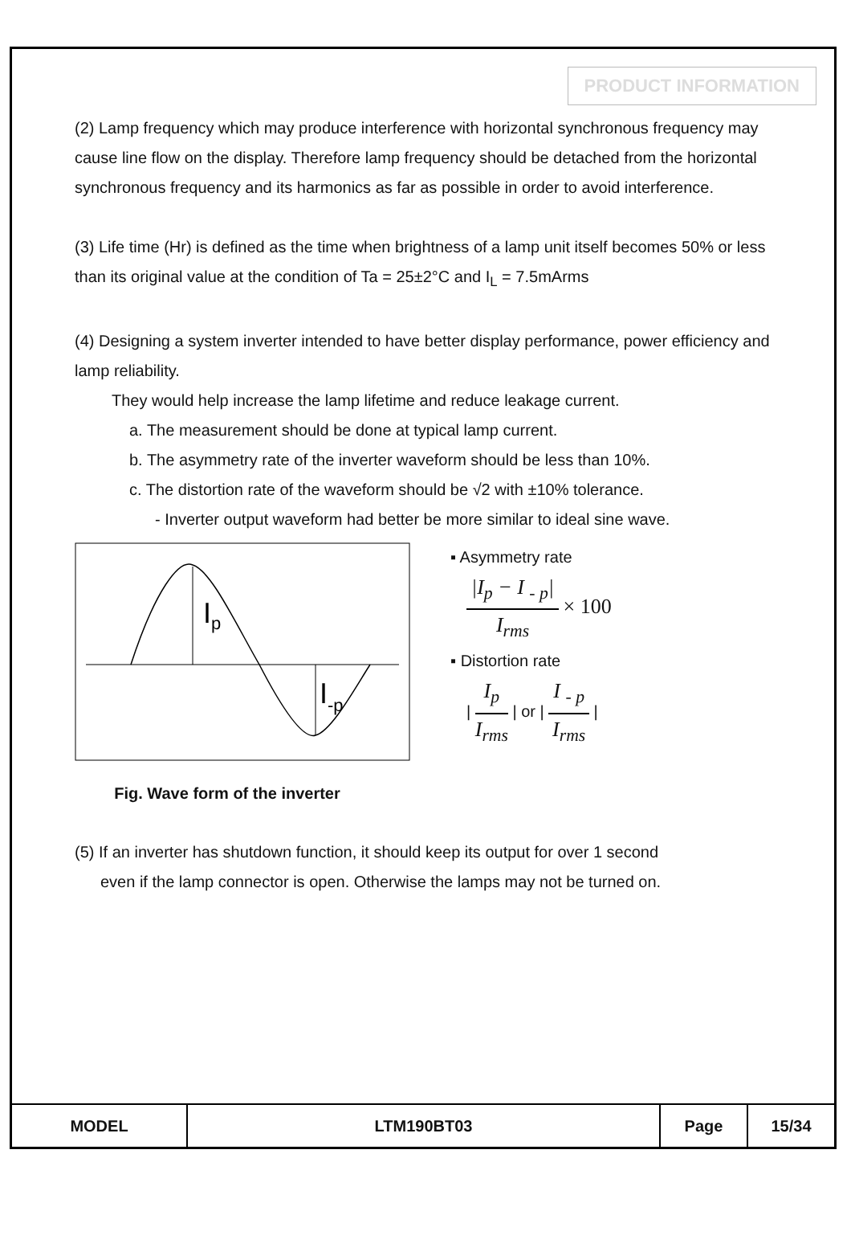PRODUCT INFORMATION
(2) Lamp frequency which may produce interference with horizontal synchronous frequency may cause line flow on the display. Therefore lamp frequency should be detached from the horizontal synchronous frequency and its harmonics as far as possible in order to avoid interference.
(3) Life time (Hr) is defined as the time when brightness of a lamp unit itself becomes 50% or less than its original value at the condition of Ta = 25±2°C and I<sub>L</sub> = 7.5mArms
(4) Designing a system inverter intended to have better display performance, power efficiency and lamp reliability.
They would help increase the lamp lifetime and reduce leakage current.
a. The measurement should be done at typical lamp current.
b. The asymmetry rate of the inverter waveform should be less than 10%.
c. The distortion rate of the waveform should be √2 with ±10% tolerance.
- Inverter output waveform had better be more similar to ideal sine wave.
I
p
I
-p
Fig. Wave form of the inverter
▪ Asymmetry rate
|I<sub>p</sub> − I <sub>- p</sub>| I<sub>rms</sub> × 100
▪ Distortion rate
| I<sub>p</sub> I<sub>rms</sub> | or | I <sub>- p</sub> I<sub>rms</sub> |
(5) If an inverter has shutdown function, it should keep its output for over 1 second
even if the lamp connector is open. Otherwise the lamps may not be turned on.
| MODEL | LTM190BT03 | Page | 15/34 |